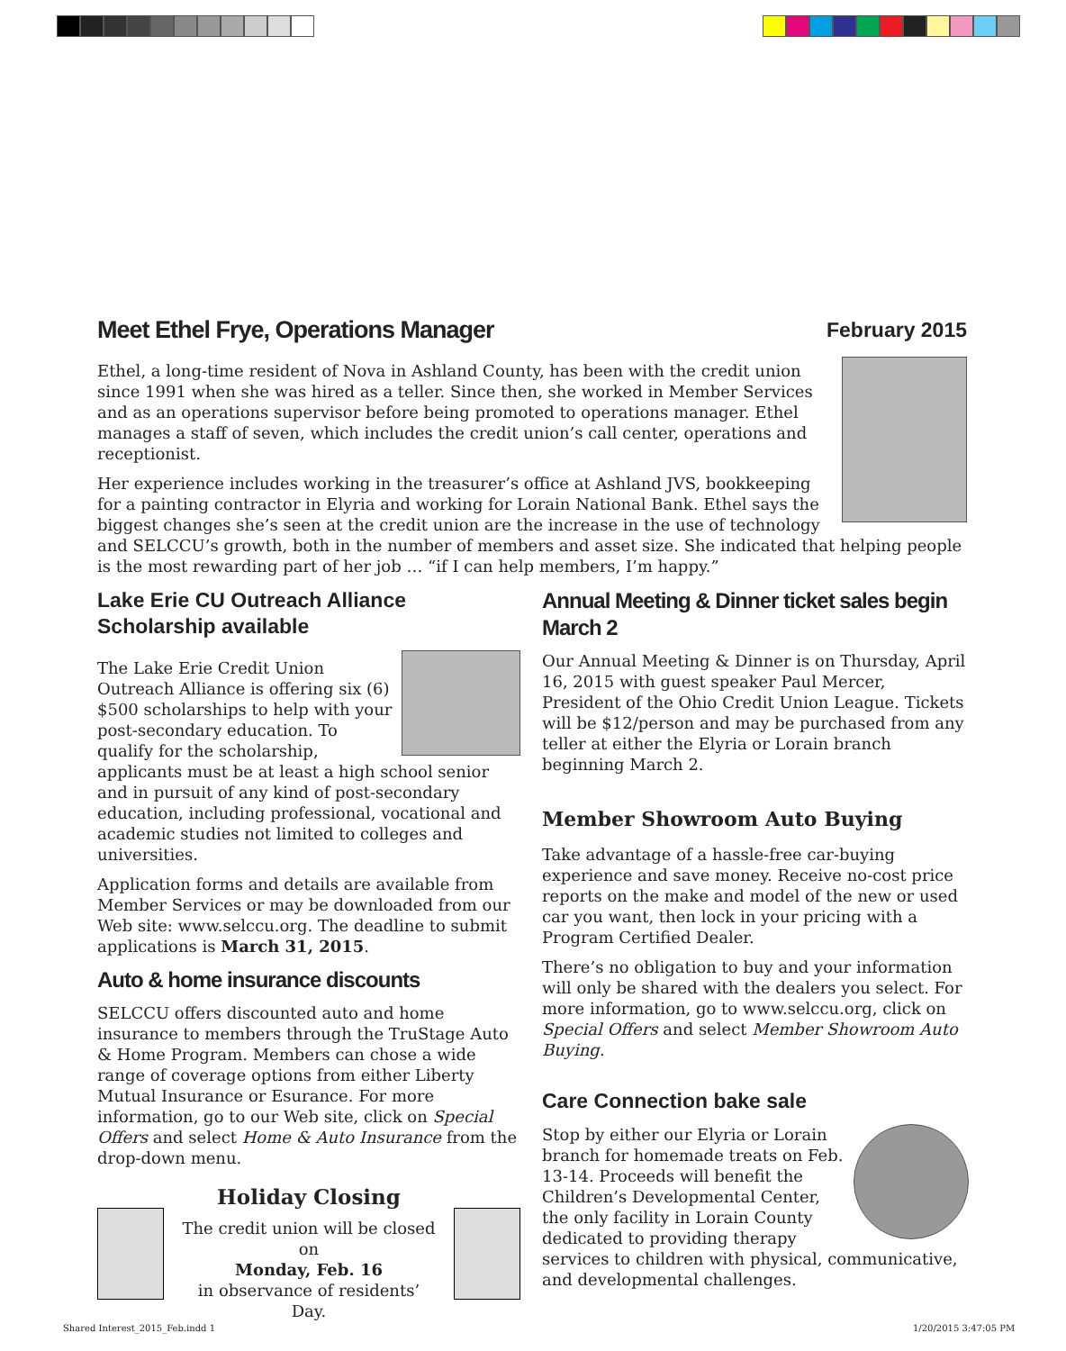Meet Ethel Frye, Operations Manager
February 2015
Ethel, a long-time resident of Nova in Ashland County, has been with the credit union since 1991 when she was hired as a teller. Since then, she worked in Member Services and as an operations supervisor before being promoted to operations manager. Ethel manages a staff of seven, which includes the credit union’s call center, operations and receptionist.
Her experience includes working in the treasurer’s office at Ashland JVS, bookkeeping for a painting contractor in Elyria and working for Lorain National Bank. Ethel says the biggest changes she’s seen at the credit union are the increase in the use of technology and SELCCU’s growth, both in the number of members and asset size. She indicated that helping people is the most rewarding part of her job … “if I can help members, I’m happy.”
Lake Erie CU Outreach Alliance Scholarship available
The Lake Erie Credit Union Outreach Alliance is offering six (6) $500 scholarships to help with your post-secondary education. To qualify for the scholarship, applicants must be at least a high school senior and in pursuit of any kind of post-secondary education, including professional, vocational and academic studies not limited to colleges and universities.
Application forms and details are available from Member Services or may be downloaded from our Web site: www.selccu.org. The deadline to submit applications is March 31, 2015.
Auto & home insurance discounts
SELCCU offers discounted auto and home insurance to members through the TruStage Auto & Home Program. Members can chose a wide range of coverage options from either Liberty Mutual Insurance or Esurance. For more information, go to our Web site, click on Special Offers and select Home & Auto Insurance from the drop-down menu.
Holiday Closing
The credit union will be closed on
Monday, Feb. 16
in observance of residents’ Day.
Annual Meeting & Dinner ticket sales begin March 2
Our Annual Meeting & Dinner is on Thursday, April 16, 2015 with guest speaker Paul Mercer, President of the Ohio Credit Union League. Tickets will be $12/person and may be purchased from any teller at either the Elyria or Lorain branch beginning March 2.
Member Showroom Auto Buying
Take advantage of a hassle-free car-buying experience and save money. Receive no-cost price reports on the make and model of the new or used car you want, then lock in your pricing with a Program Certified Dealer.
There’s no obligation to buy and your information will only be shared with the dealers you select. For more information, go to www.selccu.org, click on Special Offers and select Member Showroom Auto Buying.
Care Connection bake sale
Stop by either our Elyria or Lorain branch for homemade treats on Feb. 13-14. Proceeds will benefit the Children’s Developmental Center, the only facility in Lorain County dedicated to providing therapy services to children with physical, communicative, and developmental challenges.
Shared Interest_2015_Feb.indd 1
1/20/2015 3:47:05 PM